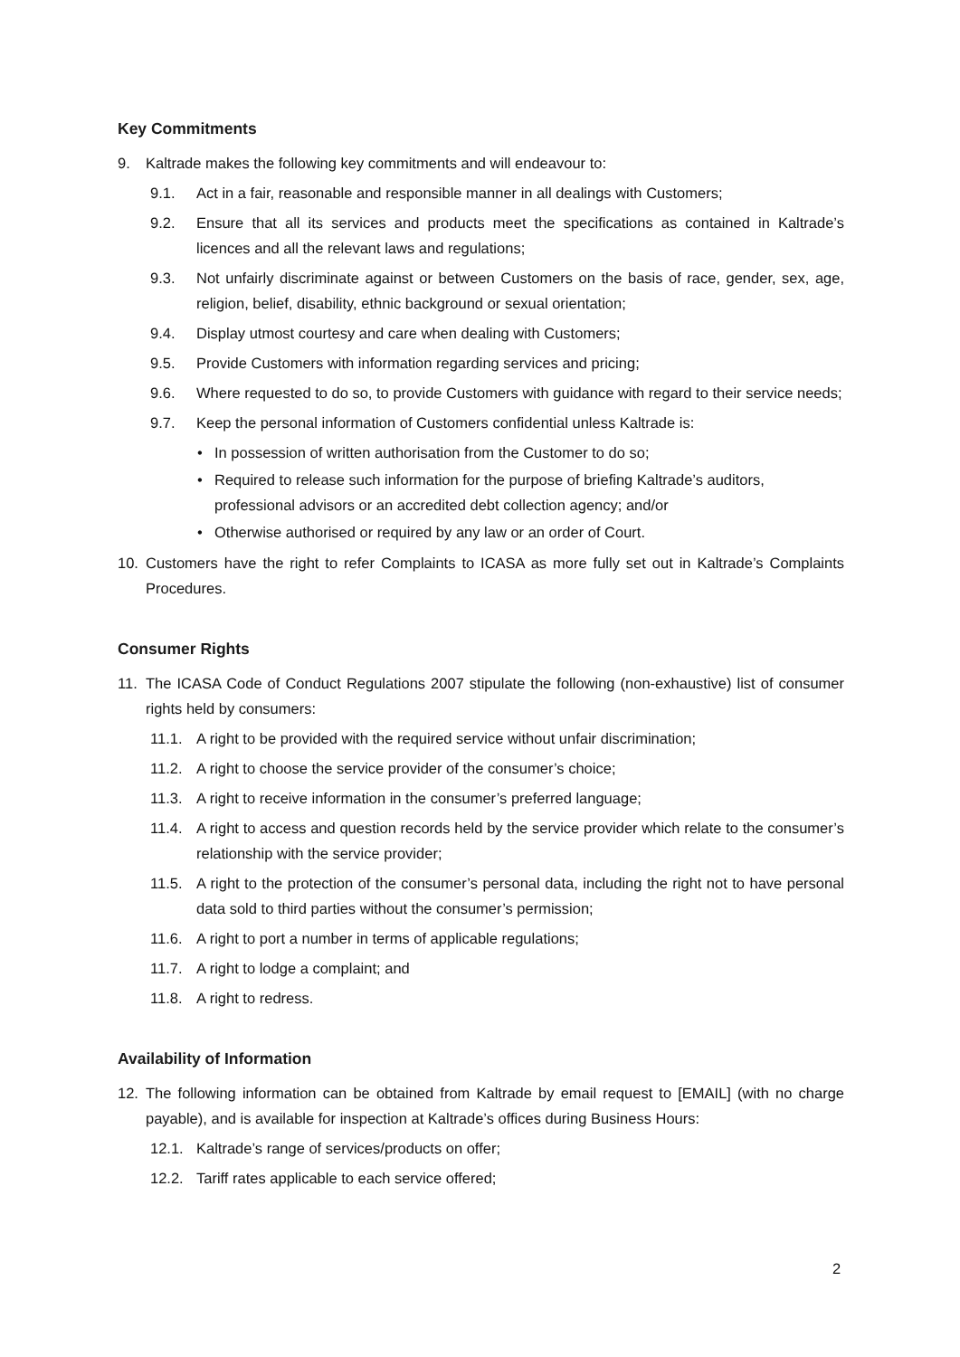Key Commitments
9. Kaltrade makes the following key commitments and will endeavour to:
9.1. Act in a fair, reasonable and responsible manner in all dealings with Customers;
9.2. Ensure that all its services and products meet the specifications as contained in Kaltrade’s licences and all the relevant laws and regulations;
9.3. Not unfairly discriminate against or between Customers on the basis of race, gender, sex, age, religion, belief, disability, ethnic background or sexual orientation;
9.4. Display utmost courtesy and care when dealing with Customers;
9.5. Provide Customers with information regarding services and pricing;
9.6. Where requested to do so, to provide Customers with guidance with regard to their service needs;
9.7. Keep the personal information of Customers confidential unless Kaltrade is:
• In possession of written authorisation from the Customer to do so;
• Required to release such information for the purpose of briefing Kaltrade’s auditors, professional advisors or an accredited debt collection agency; and/or
• Otherwise authorised or required by any law or an order of Court.
10. Customers have the right to refer Complaints to ICASA as more fully set out in Kaltrade’s Complaints Procedures.
Consumer Rights
11. The ICASA Code of Conduct Regulations 2007 stipulate the following (non-exhaustive) list of consumer rights held by consumers:
11.1. A right to be provided with the required service without unfair discrimination;
11.2. A right to choose the service provider of the consumer’s choice;
11.3. A right to receive information in the consumer’s preferred language;
11.4. A right to access and question records held by the service provider which relate to the consumer’s relationship with the service provider;
11.5. A right to the protection of the consumer’s personal data, including the right not to have personal data sold to third parties without the consumer’s permission;
11.6. A right to port a number in terms of applicable regulations;
11.7. A right to lodge a complaint; and
11.8. A right to redress.
Availability of Information
12. The following information can be obtained from Kaltrade by email request to [EMAIL] (with no charge payable), and is available for inspection at Kaltrade’s offices during Business Hours:
12.1. Kaltrade’s range of services/products on offer;
12.2. Tariff rates applicable to each service offered;
2